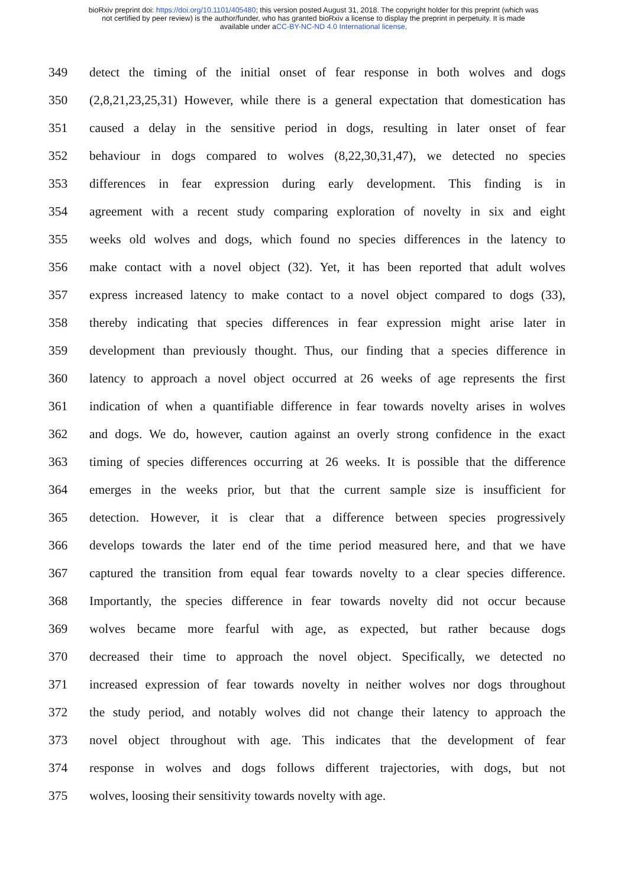bioRxiv preprint doi: https://doi.org/10.1101/405480; this version posted August 31, 2018. The copyright holder for this preprint (which was
not certified by peer review) is the author/funder, who has granted bioRxiv a license to display the preprint in perpetuity. It is made
available under aCC-BY-NC-ND 4.0 International license.
349 detect the timing of the initial onset of fear response in both wolves and dogs
350 (2,8,21,23,25,31) However, while there is a general expectation that domestication has
351 caused a delay in the sensitive period in dogs, resulting in later onset of fear
352 behaviour in dogs compared to wolves (8,22,30,31,47), we detected no species
353 differences in fear expression during early development. This finding is in
354 agreement with a recent study comparing exploration of novelty in six and eight
355 weeks old wolves and dogs, which found no species differences in the latency to
356 make contact with a novel object (32). Yet, it has been reported that adult wolves
357 express increased latency to make contact to a novel object compared to dogs (33),
358 thereby indicating that species differences in fear expression might arise later in
359 development than previously thought. Thus, our finding that a species difference in
360 latency to approach a novel object occurred at 26 weeks of age represents the first
361 indication of when a quantifiable difference in fear towards novelty arises in wolves
362 and dogs. We do, however, caution against an overly strong confidence in the exact
363 timing of species differences occurring at 26 weeks. It is possible that the difference
364 emerges in the weeks prior, but that the current sample size is insufficient for
365 detection. However, it is clear that a difference between species progressively
366 develops towards the later end of the time period measured here, and that we have
367 captured the transition from equal fear towards novelty to a clear species difference.
368 Importantly, the species difference in fear towards novelty did not occur because
369 wolves became more fearful with age, as expected, but rather because dogs
370 decreased their time to approach the novel object. Specifically, we detected no
371 increased expression of fear towards novelty in neither wolves nor dogs throughout
372 the study period, and notably wolves did not change their latency to approach the
373 novel object throughout with age. This indicates that the development of fear
374 response in wolves and dogs follows different trajectories, with dogs, but not
375 wolves, loosing their sensitivity towards novelty with age.